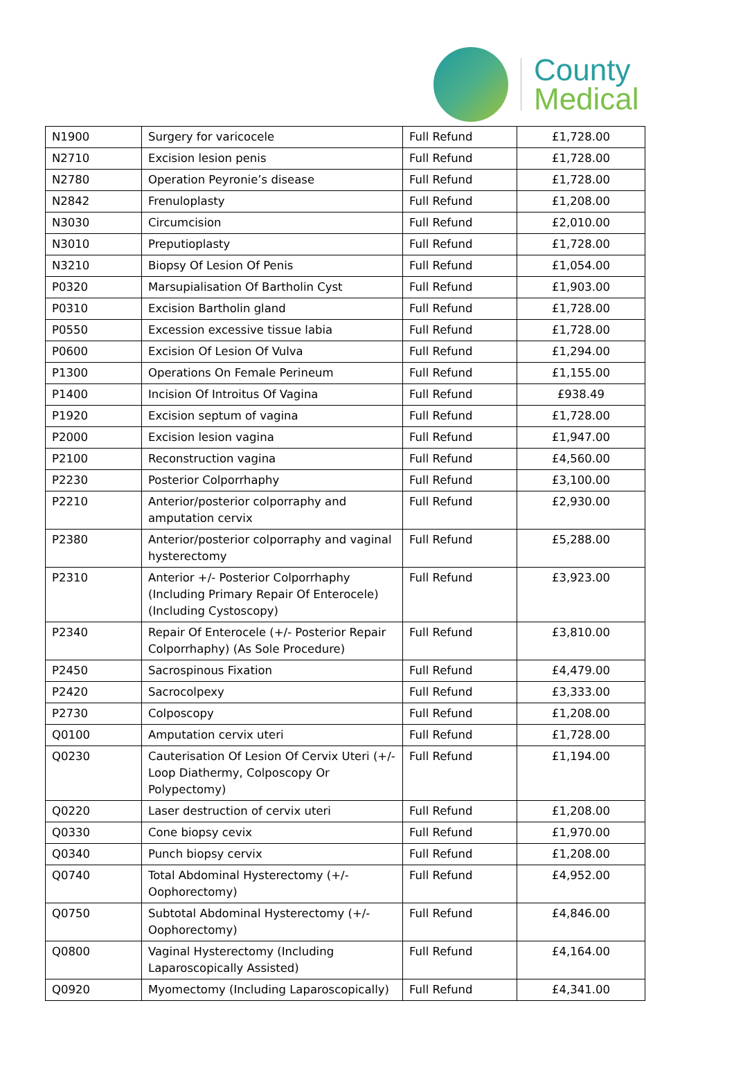County
Medical
| N1900 | Surgery for varicocele | Full Refund | £1,728.00 |
| N2710 | Excision lesion penis | Full Refund | £1,728.00 |
| N2780 | Operation Peyronie’s disease | Full Refund | £1,728.00 |
| N2842 | Frenuloplasty | Full Refund | £1,208.00 |
| N3030 | Circumcision | Full Refund | £2,010.00 |
| N3010 | Preputioplasty | Full Refund | £1,728.00 |
| N3210 | Biopsy Of Lesion Of Penis | Full Refund | £1,054.00 |
| P0320 | Marsupialisation Of Bartholin Cyst | Full Refund | £1,903.00 |
| P0310 | Excision Bartholin gland | Full Refund | £1,728.00 |
| P0550 | Excession excessive tissue labia | Full Refund | £1,728.00 |
| P0600 | Excision Of Lesion Of Vulva | Full Refund | £1,294.00 |
| P1300 | Operations On Female Perineum | Full Refund | £1,155.00 |
| P1400 | Incision Of Introitus Of Vagina | Full Refund | £938.49 |
| P1920 | Excision septum of vagina | Full Refund | £1,728.00 |
| P2000 | Excision lesion vagina | Full Refund | £1,947.00 |
| P2100 | Reconstruction vagina | Full Refund | £4,560.00 |
| P2230 | Posterior Colporrhaphy | Full Refund | £3,100.00 |
| P2210 | Anterior/posterior colporraphy and amputation cervix | Full Refund | £2,930.00 |
| P2380 | Anterior/posterior colporraphy and vaginal hysterectomy | Full Refund | £5,288.00 |
| P2310 | Anterior +/- Posterior Colporrhaphy (Including Primary Repair Of Enterocele) (Including Cystoscopy) | Full Refund | £3,923.00 |
| P2340 | Repair Of Enterocele (+/- Posterior Repair Colporrhaphy) (As Sole Procedure) | Full Refund | £3,810.00 |
| P2450 | Sacrospinous Fixation | Full Refund | £4,479.00 |
| P2420 | Sacrocolpexy | Full Refund | £3,333.00 |
| P2730 | Colposcopy | Full Refund | £1,208.00 |
| Q0100 | Amputation cervix uteri | Full Refund | £1,728.00 |
| Q0230 | Cauterisation Of Lesion Of Cervix Uteri (+/- Loop Diathermy, Colposcopy Or Polypectomy) | Full Refund | £1,194.00 |
| Q0220 | Laser destruction of cervix uteri | Full Refund | £1,208.00 |
| Q0330 | Cone biopsy cevix | Full Refund | £1,970.00 |
| Q0340 | Punch biopsy cervix | Full Refund | £1,208.00 |
| Q0740 | Total Abdominal Hysterectomy (+/- Oophorectomy) | Full Refund | £4,952.00 |
| Q0750 | Subtotal Abdominal Hysterectomy (+/- Oophorectomy) | Full Refund | £4,846.00 |
| Q0800 | Vaginal Hysterectomy (Including Laparoscopically Assisted) | Full Refund | £4,164.00 |
| Q0920 | Myomectomy (Including Laparoscopically) | Full Refund | £4,341.00 |